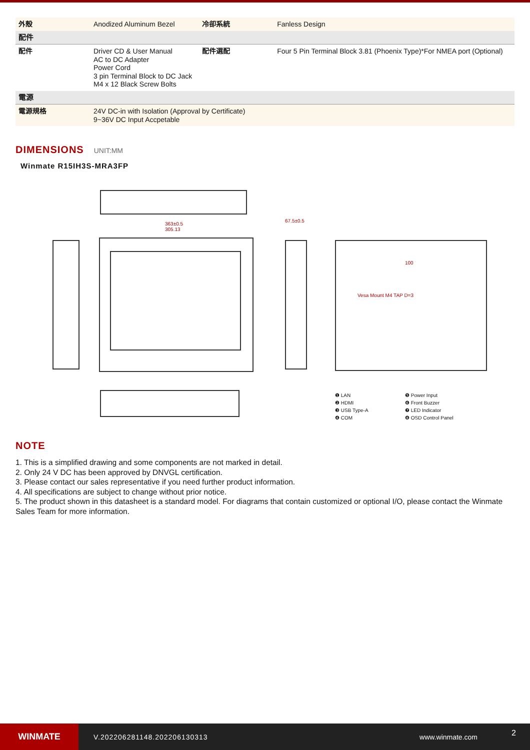| 外殼 | Anodized Aluminum Bezel | 冷卻系統 | Fanless Design |
| 配件 | | | |
| 配件 | Driver CD & User Manual AC to DC Adapter Power Cord 3 pin Terminal Block to DC Jack M4 x 12 Black Screw Bolts | 配件選配 | Four 5 Pin Terminal Block 3.81 (Phoenix Type)*For NMEA port (Optional) |
| 電源 | | | |
| 電源規格 | 24V DC-in with Isolation (Approval by Certificate) 9~36V DC Input Accpetable | | |
DIMENSIONS UNIT:MM
Winmate R15IH3S-MRA3FP
363±0.5
305.13
67.5±0.5
Vesa Mount M4 TAP D=3
100
❶ LAN ❺ Power Input ❷ HDMI ❻ Front Buzzer ❸ USB Type-A ❼ LED Indicator ❹ COM ❽ OSD Control Panel
NOTE
1. This is a simplified drawing and some components are not marked in detail.
2. Only 24 V DC has been approved by DNVGL certification.
3. Please contact our sales representative if you need further product information.
4. All specifications are subject to change without prior notice.
5. The product shown in this datasheet is a standard model. For diagrams that contain customized or optional I/O, please contact the Winmate Sales Team for more information.
WINMATE
V.202206281148.202206130313 www.winmate.com
2